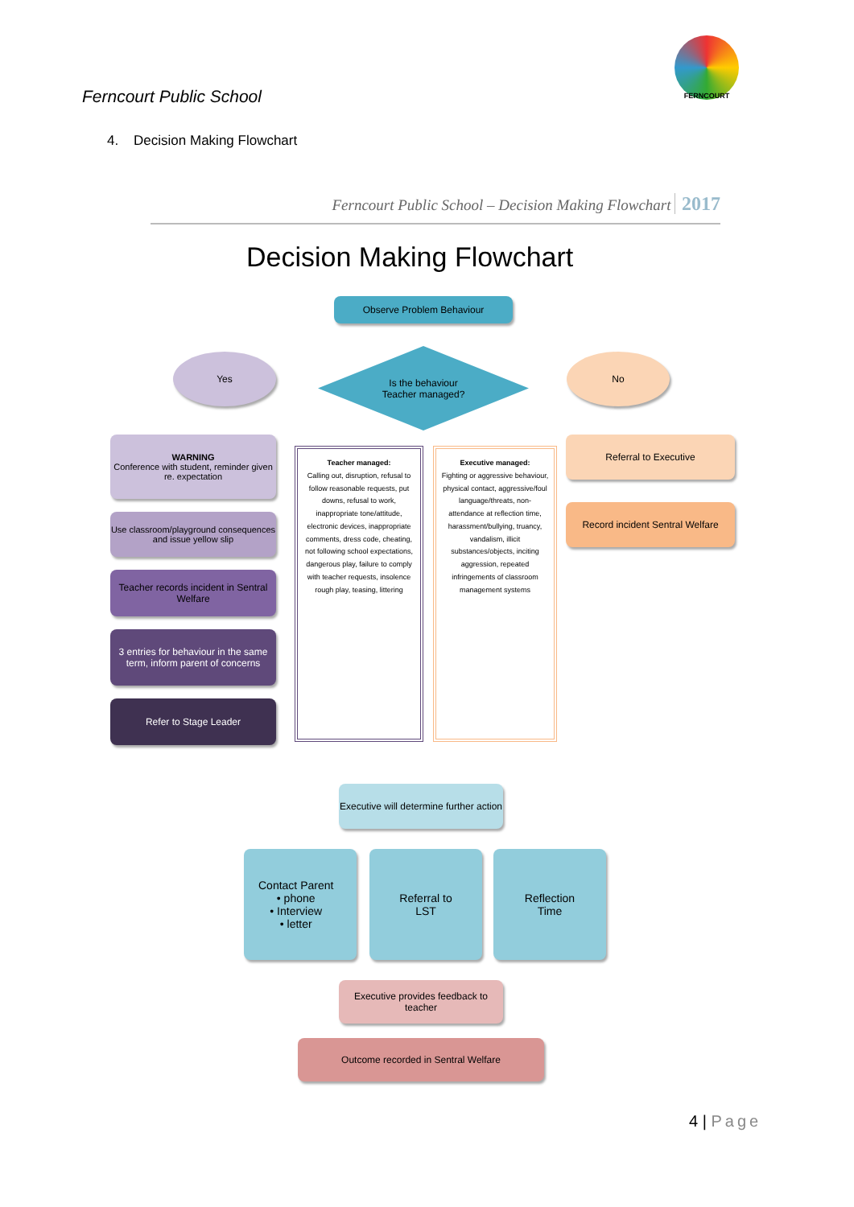Ferncourt Public School
FERNCOURT
4. Decision Making Flowchart
Ferncourt Public School – Decision Making Flowchart 2017
Decision Making Flowchart
Observe Problem Behaviour
Is the behaviour
Teacher managed?
Yes No
WARNING
Conference with student, reminder given re. expectation
Use classroom/playground consequences and issue yellow slip
Teacher records incident in Sentral Welfare
3 entries for behaviour in the same term, inform parent of concerns
Refer to Stage Leader
Teacher managed:
Calling out, disruption, refusal to follow reasonable requests, put downs, refusal to work, inappropriate tone/attitude, electronic devices, inappropriate comments, dress code, cheating, not following school expectations, dangerous play, failure to comply with teacher requests, insolence rough play, teasing, littering
Executive managed:
Fighting or aggressive behaviour, physical contact, aggressive/foul language/threats, non-attendance at reflection time, harassment/bullying, truancy, vandalism, illicit substances/objects, inciting aggression, repeated infringements of classroom management systems
Referral to Executive
Record incident Sentral Welfare
Executive will determine further action
Contact Parent
• phone
• Interview
• letter
Referral to
LST
Reflection
Time
Executive provides feedback to teacher
Outcome recorded in Sentral Welfare
4 | Page